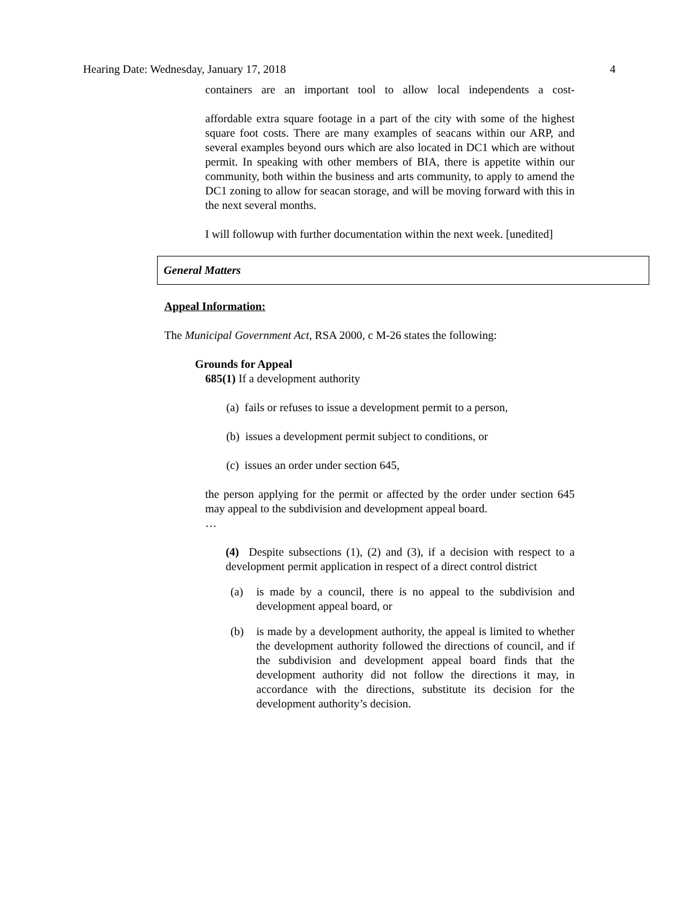Hearing Date: Wednesday, January 17, 2018 4
containers are an important tool to allow local independents a cost-
affordable extra square footage in a part of the city with some of the highest square foot costs. There are many examples of seacans within our ARP, and several examples beyond ours which are also located in DC1 which are without permit. In speaking with other members of BIA, there is appetite within our community, both within the business and arts community, to apply to amend the DC1 zoning to allow for seacan storage, and will be moving forward with this in the next several months.
I will followup with further documentation within the next week. [unedited]
General Matters
Appeal Information:
The Municipal Government Act, RSA 2000, c M-26 states the following:
Grounds for Appeal
685(1) If a development authority
(a) fails or refuses to issue a development permit to a person,
(b) issues a development permit subject to conditions, or
(c) issues an order under section 645,
the person applying for the permit or affected by the order under section 645 may appeal to the subdivision and development appeal board.
…
(4) Despite subsections (1), (2) and (3), if a decision with respect to a development permit application in respect of a direct control district
(a) is made by a council, there is no appeal to the subdivision and development appeal board, or
(b) is made by a development authority, the appeal is limited to whether the development authority followed the directions of council, and if the subdivision and development appeal board finds that the development authority did not follow the directions it may, in accordance with the directions, substitute its decision for the development authority’s decision.